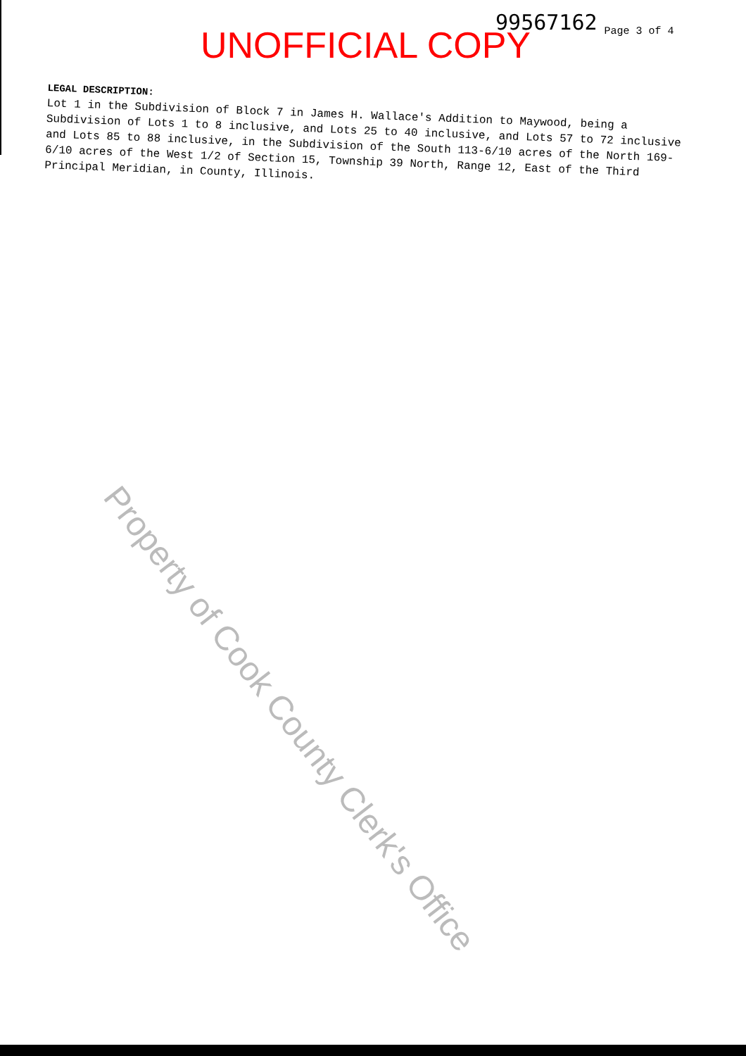UNOFFICIAL COPY 99567162 Page 3 of 4
LEGAL DESCRIPTION:
Lot 1 in the Subdivision of Block 7 in James H. Wallace's Addition to Maywood, being a Subdivision of Lots 1 to 8 inclusive, and Lots 25 to 40 inclusive, and Lots 57 to 72 inclusive and Lots 85 to 88 inclusive, in the Subdivision of the South 113-6/10 acres of the North 169-6/10 acres of the West 1/2 of Section 15, Township 39 North, Range 12, East of the Third Principal Meridian, in County, Illinois.
Property of Cook County Clerk's Office